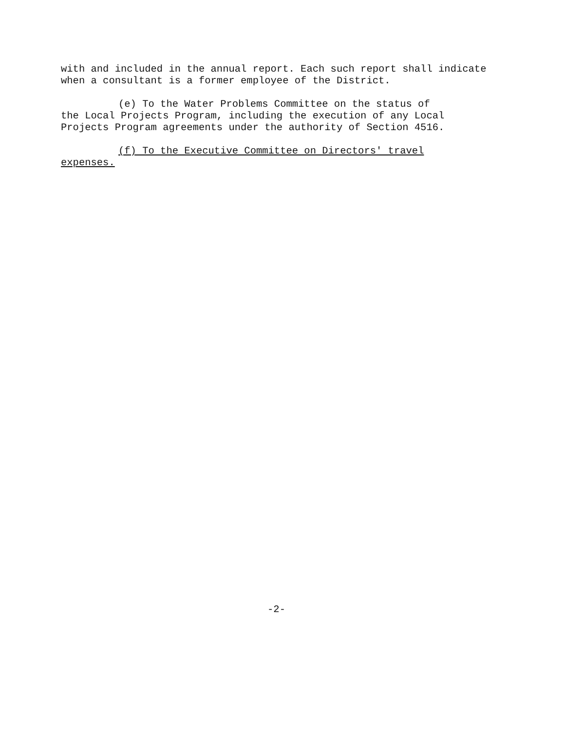with and included in the annual report. Each such report shall indicate when a consultant is a former employee of the District.
(e) To the Water Problems Committee on the status of
the Local Projects Program, including the execution of any Local Projects Program agreements under the authority of Section 4516.
(f) To the Executive Committee on Directors' travel
expenses.
-2-